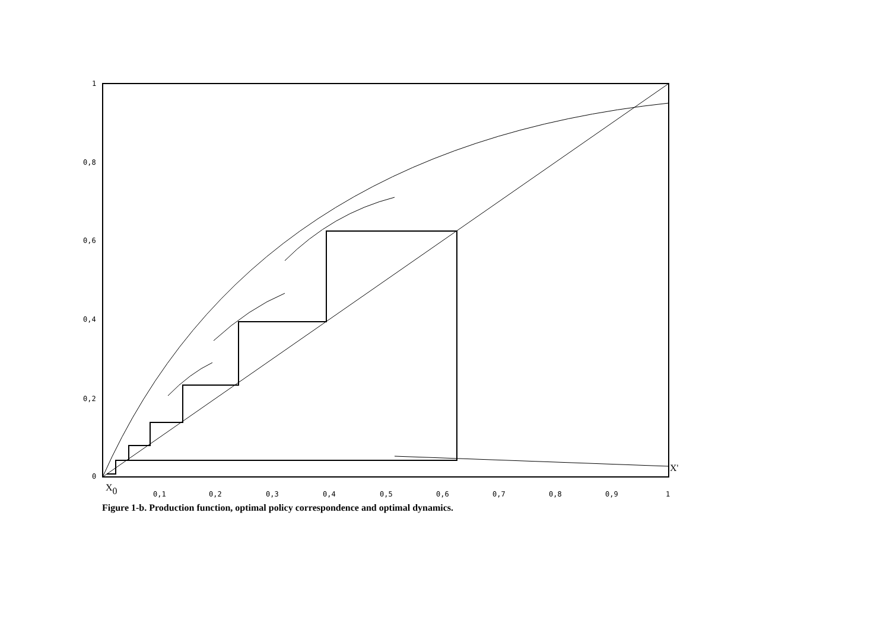1
0,8
0,6
0,4
0,2
0
0,1
0,2
0,3
0,4
0,5
0,6
0,7
0,8
0,9
1
X0
X'
Figure 1-b. Production function, optimal policy correspondence and optimal dynamics.